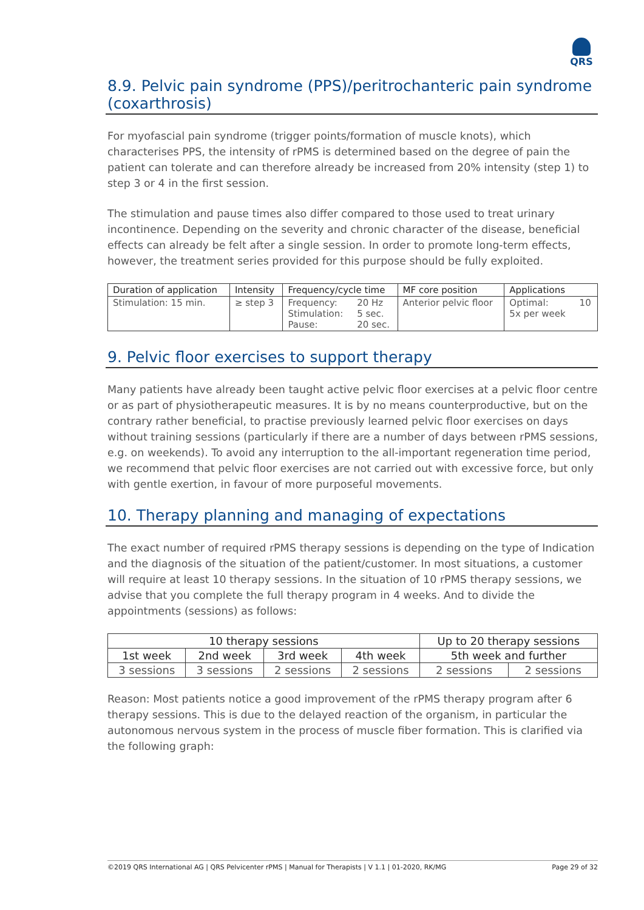QRS
8.9. Pelvic pain syndrome (PPS)/peritrochanteric pain syndrome (coxarthrosis)
For myofascial pain syndrome (trigger points/formation of muscle knots), which characterises PPS, the intensity of rPMS is determined based on the degree of pain the patient can tolerate and can therefore already be increased from 20% intensity (step 1) to step 3 or 4 in the first session.
The stimulation and pause times also differ compared to those used to treat urinary incontinence. Depending on the severity and chronic character of the disease, beneficial effects can already be felt after a single session. In order to promote long-term effects, however, the treatment series provided for this purpose should be fully exploited.
| Duration of application | Intensity | Frequency/cycle time | | MF core position | Applications | |
| --- | --- | --- | --- | --- | --- | --- |
| Stimulation: 15 min. | ≥ step 3 | Frequency: Stimulation: Pause: | 20 Hz 5 sec. 20 sec. | Anterior pelvic floor | Optimal: 5x per week | 10 |
9. Pelvic floor exercises to support therapy
Many patients have already been taught active pelvic floor exercises at a pelvic floor centre or as part of physiotherapeutic measures. It is by no means counterproductive, but on the contrary rather beneficial, to practise previously learned pelvic floor exercises on days without training sessions (particularly if there are a number of days between rPMS sessions, e.g. on weekends). To avoid any interruption to the all-important regeneration time period, we recommend that pelvic floor exercises are not carried out with excessive force, but only with gentle exertion, in favour of more purposeful movements.
10. Therapy planning and managing of expectations
The exact number of required rPMS therapy sessions is depending on the type of Indication and the diagnosis of the situation of the patient/customer. In most situations, a customer will require at least 10 therapy sessions. In the situation of 10 rPMS therapy sessions, we advise that you complete the full therapy program in 4 weeks. And to divide the appointments (sessions) as follows:
| 10 therapy sessions | | | | Up to 20 therapy sessions | |
| --- | --- | --- | --- | --- | --- |
| 1st week | 2nd week | 3rd week | 4th week | 5th week and further | |
| 3 sessions | 3 sessions | 2 sessions | 2 sessions | 2 sessions | 2 sessions |
Reason: Most patients notice a good improvement of the rPMS therapy program after 6 therapy sessions. This is due to the delayed reaction of the organism, in particular the autonomous nervous system in the process of muscle fiber formation. This is clarified via the following graph:
©2019 QRS International AG | QRS Pelvicenter rPMS | Manual for Therapists | V 1.1 | 01-2020, RK/MG Page 29 of 32